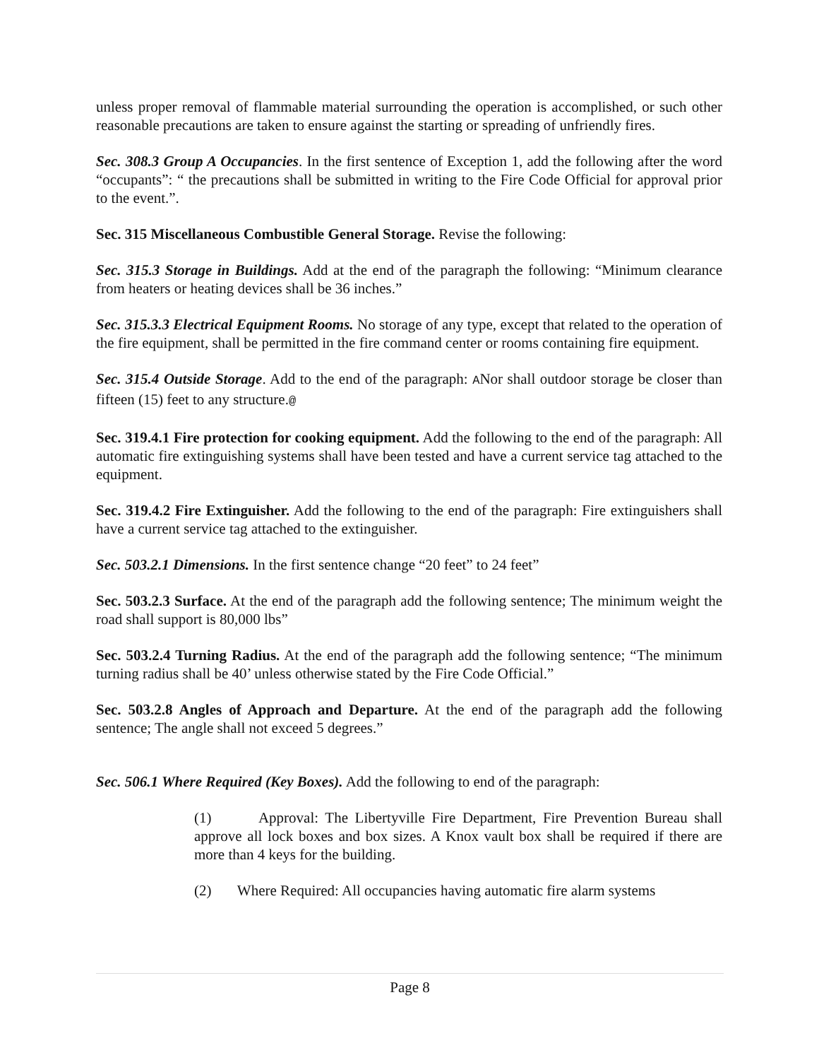unless proper removal of flammable material surrounding the operation is accomplished, or such other reasonable precautions are taken to ensure against the starting or spreading of unfriendly fires.
Sec. 308.3 Group A Occupancies. In the first sentence of Exception 1, add the following after the word “occupants”: “ the precautions shall be submitted in writing to the Fire Code Official for approval prior to the event.”.
Sec. 315 Miscellaneous Combustible General Storage. Revise the following:
Sec. 315.3 Storage in Buildings. Add at the end of the paragraph the following: “Minimum clearance from heaters or heating devices shall be 36 inches.”
Sec. 315.3.3 Electrical Equipment Rooms. No storage of any type, except that related to the operation of the fire equipment, shall be permitted in the fire command center or rooms containing fire equipment.
Sec. 315.4 Outside Storage. Add to the end of the paragraph: ANor shall outdoor storage be closer than fifteen (15) feet to any structure.@
Sec. 319.4.1 Fire protection for cooking equipment. Add the following to the end of the paragraph: All automatic fire extinguishing systems shall have been tested and have a current service tag attached to the equipment.
Sec. 319.4.2 Fire Extinguisher. Add the following to the end of the paragraph: Fire extinguishers shall have a current service tag attached to the extinguisher.
Sec. 503.2.1 Dimensions. In the first sentence change “20 feet” to 24 feet”
Sec. 503.2.3 Surface. At the end of the paragraph add the following sentence; The minimum weight the road shall support is 80,000 lbs”
Sec. 503.2.4 Turning Radius. At the end of the paragraph add the following sentence; “The minimum turning radius shall be 40’ unless otherwise stated by the Fire Code Official.”
Sec. 503.2.8 Angles of Approach and Departure. At the end of the paragraph add the following sentence; The angle shall not exceed 5 degrees.”
Sec. 506.1 Where Required (Key Boxes). Add the following to end of the paragraph:
(1) Approval: The Libertyville Fire Department, Fire Prevention Bureau shall approve all lock boxes and box sizes. A Knox vault box shall be required if there are more than 4 keys for the building.
(2) Where Required: All occupancies having automatic fire alarm systems
Page 8